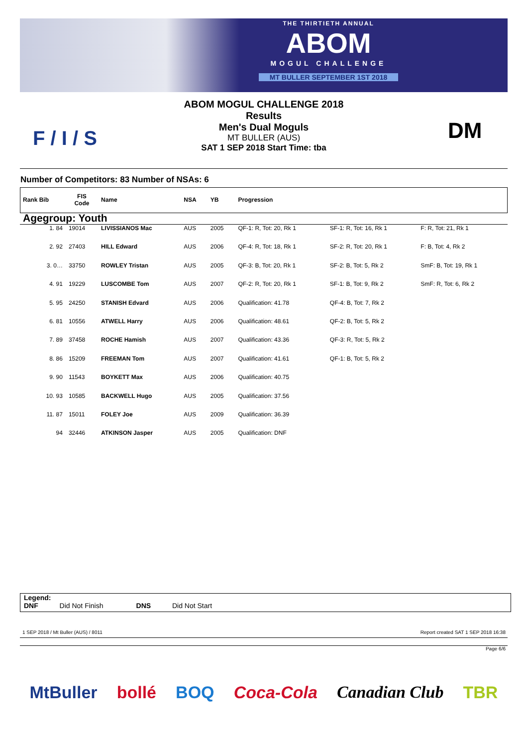THE THIRTIETH ANNUAL
ABOM
MOGUL CHALLENGE
MT BULLER SEPTEMBER 1ST 2018
F / I / S
ABOM MOGUL CHALLENGE 2018
Results
Men's Dual Moguls
MT BULLER (AUS)
SAT 1 SEP 2018 Start Time: tba
DM
Number of Competitors: 83 Number of NSAs: 6
| Rank Bib | FIS Code | Name | NSA | YB | Progression | | |
| --- | --- | --- | --- | --- | --- | --- | --- |
| Agegroup: Youth | | | | | | | |
| 1. 84 | 19014 | LIVISSIANOS Mac | AUS | 2005 | QF-1: R, Tot: 20, Rk 1 | SF-1: R, Tot: 16, Rk 1 | F: R, Tot: 21, Rk 1 |
| 2. 92 | 27403 | HILL Edward | AUS | 2006 | QF-4: R, Tot: 18, Rk 1 | SF-2: R, Tot: 20, Rk 1 | F: B, Tot: 4, Rk 2 |
| 3. 0… | 33750 | ROWLEY Tristan | AUS | 2005 | QF-3: B, Tot: 20, Rk 1 | SF-2: B, Tot: 5, Rk 2 | SmF: B, Tot: 19, Rk 1 |
| 4. 91 | 19229 | LUSCOMBE Tom | AUS | 2007 | QF-2: R, Tot: 20, Rk 1 | SF-1: B, Tot: 9, Rk 2 | SmF: R, Tot: 6, Rk 2 |
| 5. 95 | 24250 | STANISH Edvard | AUS | 2006 | Qualification: 41.78 | QF-4: B, Tot: 7, Rk 2 | |
| 6. 81 | 10556 | ATWELL Harry | AUS | 2006 | Qualification: 48.61 | QF-2: B, Tot: 5, Rk 2 | |
| 7. 89 | 37458 | ROCHE Hamish | AUS | 2007 | Qualification: 43.36 | QF-3: R, Tot: 5, Rk 2 | |
| 8. 86 | 15209 | FREEMAN Tom | AUS | 2007 | Qualification: 41.61 | QF-1: B, Tot: 5, Rk 2 | |
| 9. 90 | 11543 | BOYKETT Max | AUS | 2006 | Qualification: 40.75 | | |
| 10. 93 | 10585 | BACKWELL Hugo | AUS | 2005 | Qualification: 37.56 | | |
| 11. 87 | 15011 | FOLEY Joe | AUS | 2009 | Qualification: 36.39 | | |
| 94 | 32446 | ATKINSON Jasper | AUS | 2005 | Qualification: DNF | | |
Legend:
DNF Did Not Finish DNS Did Not Start
1 SEP 2018 / Mt Buller (AUS) / 8011
Report created SAT 1 SEP 2018 16:38
Page 6/6
MtBuller bollé BOQ Coca-Cola Canadian Club TBR